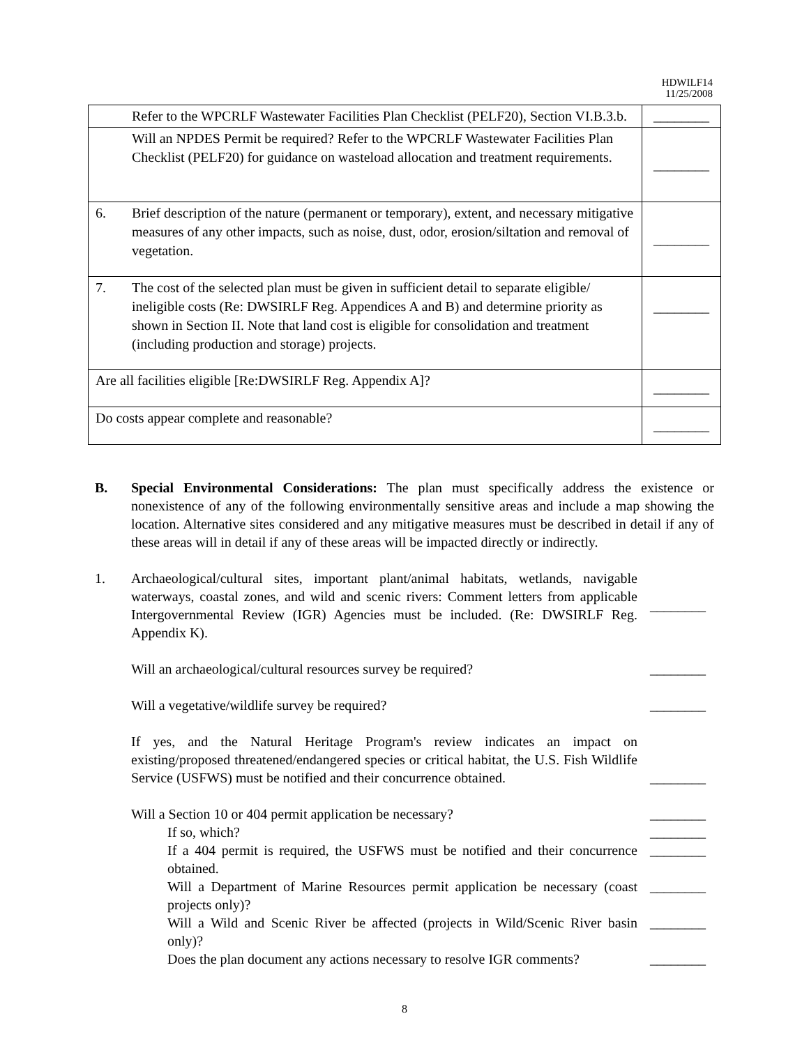HDWILF14
11/25/2008
| Refer to the WPCRLF Wastewater Facilities Plan Checklist (PELF20), Section VI.B.3.b. | ________ |
| Will an NPDES Permit be required? Refer to the WPCRLF Wastewater Facilities Plan Checklist (PELF20) for guidance on wasteload allocation and treatment requirements. | ________ |
| 6. Brief description of the nature (permanent or temporary), extent, and necessary mitigative measures of any other impacts, such as noise, dust, odor, erosion/siltation and removal of vegetation. | ________ |
| 7. The cost of the selected plan must be given in sufficient detail to separate eligible/ ineligible costs (Re: DWSIRLF Reg. Appendices A and B) and determine priority as shown in Section II. Note that land cost is eligible for consolidation and treatment (including production and storage) projects. | ________ |
| Are all facilities eligible [Re:DWSIRLF Reg. Appendix A]? | ________ |
| Do costs appear complete and reasonable? | ________ |
B. Special Environmental Considerations: The plan must specifically address the existence or nonexistence of any of the following environmentally sensitive areas and include a map showing the location. Alternative sites considered and any mitigative measures must be described in detail if any of these areas will in detail if any of these areas will be impacted directly or indirectly.
1. Archaeological/cultural sites, important plant/animal habitats, wetlands, navigable waterways, coastal zones, and wild and scenic rivers: Comment letters from applicable Intergovernmental Review (IGR) Agencies must be included. (Re: DWSIRLF Reg. Appendix K).
________
Will an archaeological/cultural resources survey be required?
________
Will a vegetative/wildlife survey be required?
________
If yes, and the Natural Heritage Program's review indicates an impact on existing/proposed threatened/endangered species or critical habitat, the U.S. Fish Wildlife Service (USFWS) must be notified and their concurrence obtained.
________
Will a Section 10 or 404 permit application be necessary?
________
If so, which? ________
If a 404 permit is required, the USFWS must be notified and their concurrence obtained.
________
Will a Department of Marine Resources permit application be necessary (coast projects only)?
________
Will a Wild and Scenic River be affected (projects in Wild/Scenic River basin only)?
________
Does the plan document any actions necessary to resolve IGR comments?
________
8